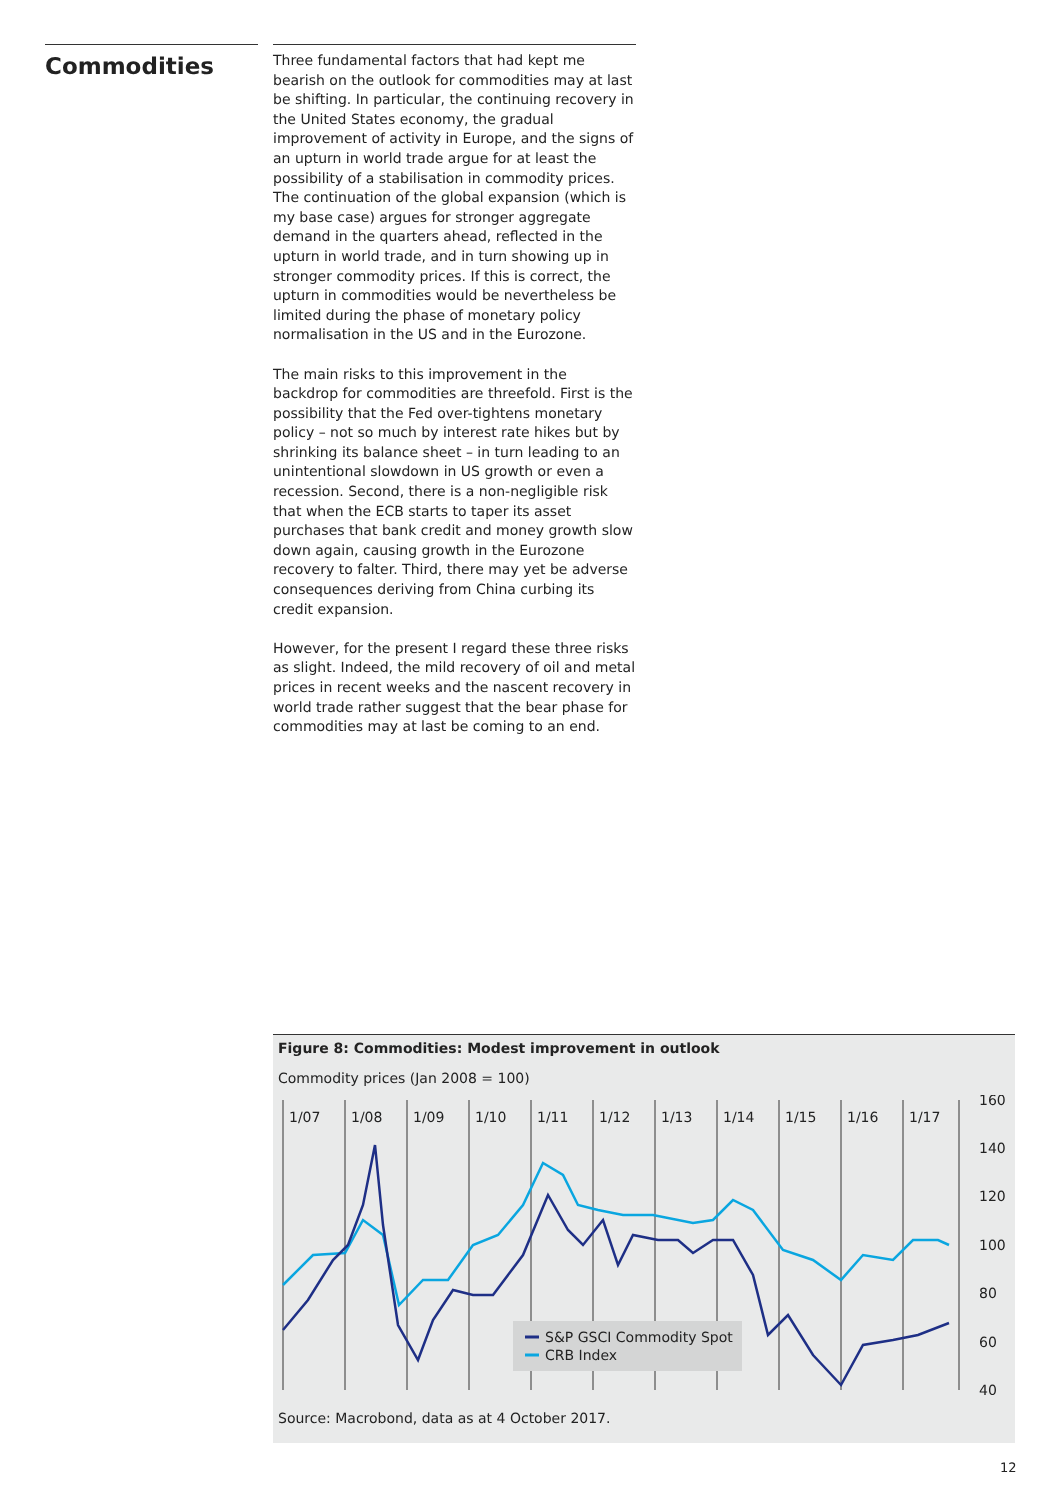Commodities
Three fundamental factors that had kept me bearish on the outlook for commodities may at last be shifting. In particular, the continuing recovery in the United States economy, the gradual improvement of activity in Europe, and the signs of an upturn in world trade argue for at least the possibility of a stabilisation in commodity prices. The continuation of the global expansion (which is my base case) argues for stronger aggregate demand in the quarters ahead, reflected in the upturn in world trade, and in turn showing up in stronger commodity prices. If this is correct, the upturn in commodities would be nevertheless be limited during the phase of monetary policy normalisation in the US and in the Eurozone.
The main risks to this improvement in the backdrop for commodities are threefold. First is the possibility that the Fed over-tightens monetary policy – not so much by interest rate hikes but by shrinking its balance sheet – in turn leading to an unintentional slowdown in US growth or even a recession. Second, there is a non-negligible risk that when the ECB starts to taper its asset purchases that bank credit and money growth slow down again, causing growth in the Eurozone recovery to falter. Third, there may yet be adverse consequences deriving from China curbing its credit expansion.
However, for the present I regard these three risks as slight. Indeed, the mild recovery of oil and metal prices in recent weeks and the nascent recovery in world trade rather suggest that the bear phase for commodities may at last be coming to an end.
Figure 8: Commodities: Modest improvement in outlook
Commodity prices (Jan 2008 = 100)
1/07
1/08
1/09
1/10
1/11
1/12
1/13
1/14
1/15
1/16
1/17
160
140
120
100
80
60
40
S&P GSCI Commodity Spot
CRB Index
Source: Macrobond, data as at 4 October 2017.
12